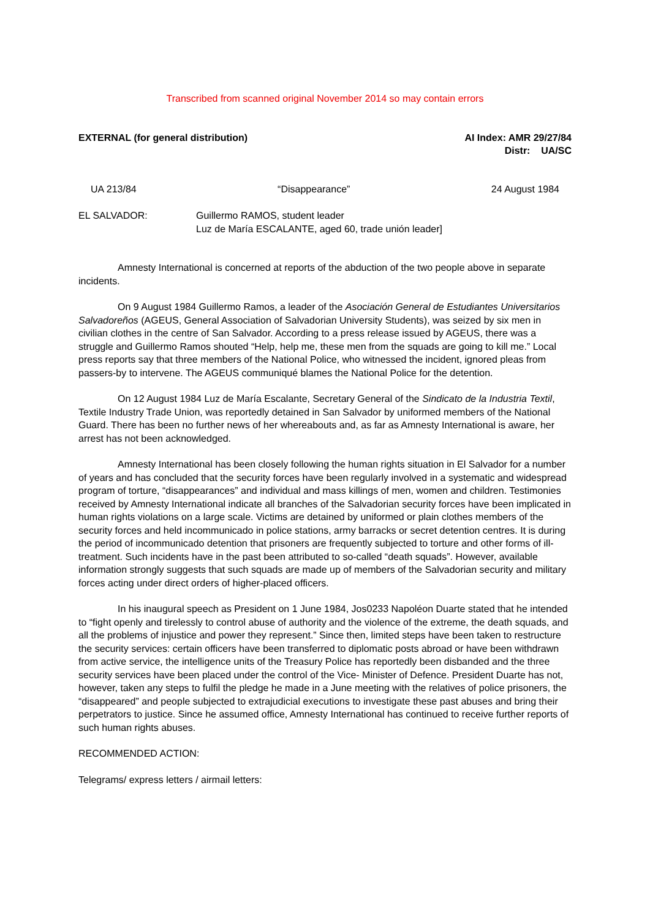Transcribed from scanned original November 2014 so may contain errors
EXTERNAL (for general distribution)
AI Index: AMR 29/27/84
Distr: UA/SC
UA 213/84 “Disappearance” 24 August 1984
EL SALVADOR: Guillermo RAMOS, student leader
Luz de María ESCALANTE, aged 60, trade unión leader]
Amnesty International is concerned at reports of the abduction of the two people above in separate incidents.
On 9 August 1984 Guillermo Ramos, a leader of the Asociación General de Estudiantes Universitarios Salvadoreños (AGEUS, General Association of Salvadorian University Students), was seized by six men in civilian clothes in the centre of San Salvador. According to a press release issued by AGEUS, there was a struggle and Guillermo Ramos shouted “Help, help me, these men from the squads are going to kill me.” Local press reports say that three members of the National Police, who witnessed the incident, ignored pleas from passers-by to intervene. The AGEUS communiqué blames the National Police for the detention.
On 12 August 1984 Luz de María Escalante, Secretary General of the Sindicato de la Industria Textil, Textile Industry Trade Union, was reportedly detained in San Salvador by uniformed members of the National Guard. There has been no further news of her whereabouts and, as far as Amnesty International is aware, her arrest has not been acknowledged.
Amnesty International has been closely following the human rights situation in El Salvador for a number of years and has concluded that the security forces have been regularly involved in a systematic and widespread program of torture, “disappearances” and individual and mass killings of men, women and children. Testimonies received by Amnesty International indicate all branches of the Salvadorian security forces have been implicated in human rights violations on a large scale. Victims are detained by uniformed or plain clothes members of the security forces and held incommunicado in police stations, army barracks or secret detention centres. It is during the period of incommunicado detention that prisoners are frequently subjected to torture and other forms of ill-treatment. Such incidents have in the past been attributed to so-called “death squads”. However, available information strongly suggests that such squads are made up of members of the Salvadorian security and military forces acting under direct orders of higher-placed officers.
In his inaugural speech as President on 1 June 1984, Jos0233 Napoléon Duarte stated that he intended to “fight openly and tirelessly to control abuse of authority and the violence of the extreme, the death squads, and all the problems of injustice and power they represent.” Since then, limited steps have been taken to restructure the security services: certain officers have been transferred to diplomatic posts abroad or have been withdrawn from active service, the intelligence units of the Treasury Police has reportedly been disbanded and the three security services have been placed under the control of the Vice- Minister of Defence. President Duarte has not, however, taken any steps to fulfil the pledge he made in a June meeting with the relatives of police prisoners, the “disappeared” and people subjected to extrajudicial executions to investigate these past abuses and bring their perpetrators to justice. Since he assumed office, Amnesty International has continued to receive further reports of such human rights abuses.
RECOMMENDED ACTION:
Telegrams/ express letters / airmail letters: